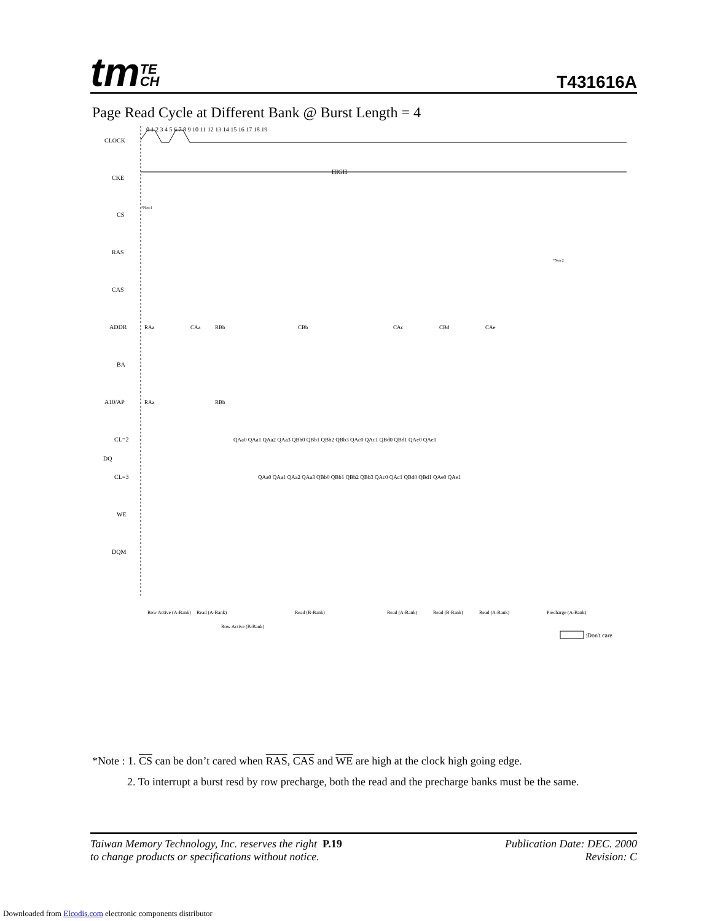tmTE
CH
T431616A
Page Read Cycle at Different Bank @ Burst Length = 4
CLOCK
CKE
CS
RAS
CAS
ADDR
BA
A10/AP
CL=2
DQ
CL=3
WE
DQM
0 1 2 3 4 5 6 7 8 9 10 11 12 13 14 15 16 17 18 19
HIGH
*Note1
*Note2
QAa0 QAa1 QAa2 QAa3 QBb0 QBb1 QBb2 QBb3 QAc0 QAc1 QBd0 QBd1 QAe0 QAe1
QAa0 QAa1 QAa2 QAa3 QBb0 QBb1 QBb2 QBb3 QAc0 QAc1 QBd0 QBd1 QAe0 QAe1
RAa
CAa
RBb
CBb
CAc
CBd
CAe
RAa
RBb
Row Active (A-Bank)
Read (A-Bank)
Row Active (B-Bank)
Read (B-Bank)
Read (A-Bank)
Read (B-Bank)
Read (A-Bank)
Precharge (A-Bank)
:Don't care
*Note : 1. CS can be don’t cared when RAS, CAS and WE are high at the clock high going edge.
2. To interrupt a burst resd by row precharge, both the read and the precharge banks must be the same.
Taiwan Memory Technology, Inc. reserves the right P.19
to change products or specifications without notice.
Publication Date: DEC. 2000
Revision: C
Downloaded from Elcodis.com electronic components distributor